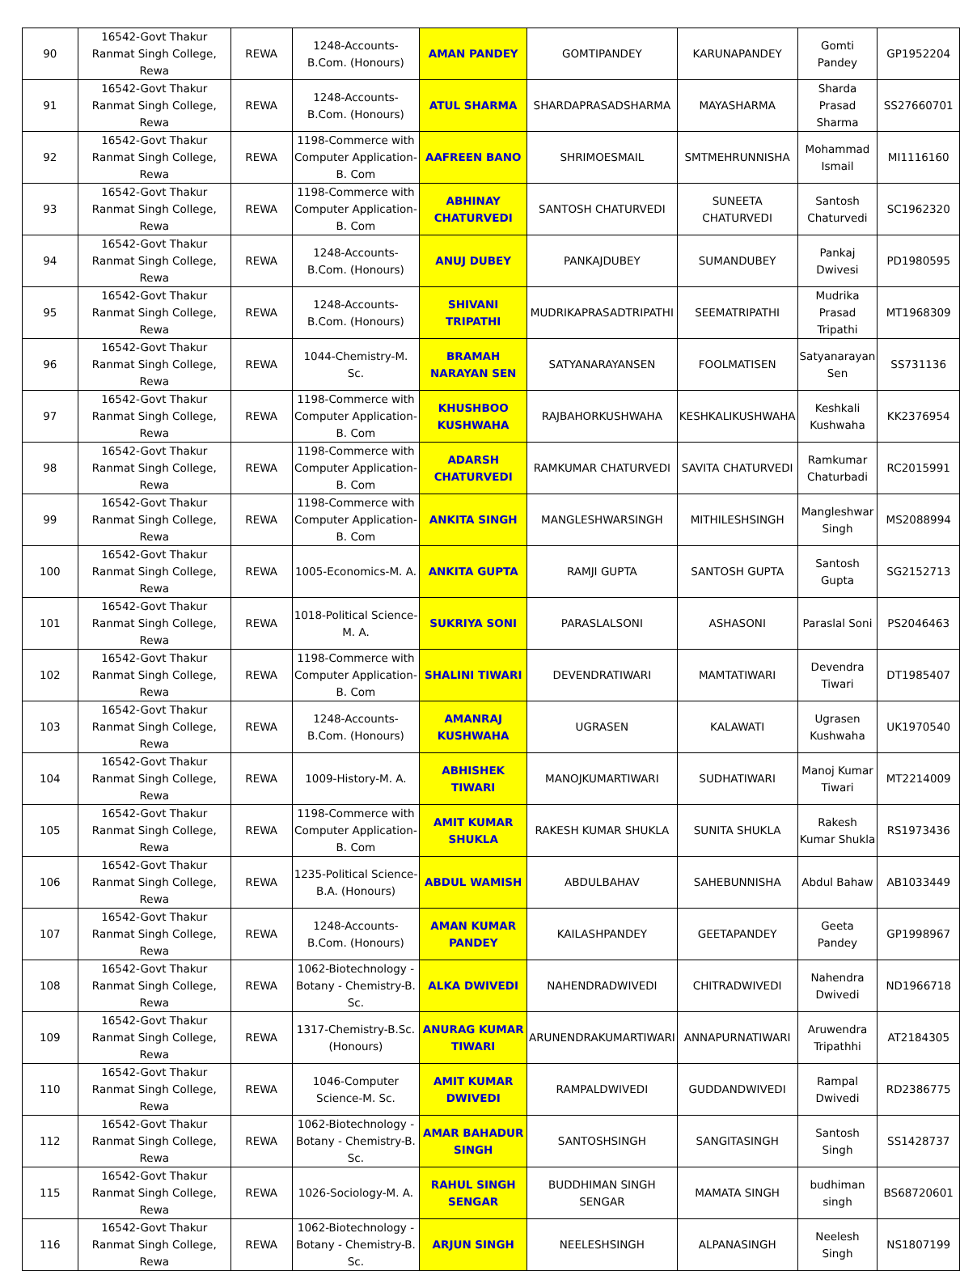| 90 | 16542-Govt Thakur Ranmat Singh College, Rewa | REWA | 1248-Accounts-B.Com. (Honours) | AMAN PANDEY | GOMTIPANDEY | KARUNAPANDEY | Gomti Pandey | GP1952204 |
| 91 | 16542-Govt Thakur Ranmat Singh College, Rewa | REWA | 1248-Accounts-B.Com. (Honours) | ATUL SHARMA | SHARDAPRASADSHARMA | MAYASHARMA | Sharda Prasad Sharma | SS27660701 |
| 92 | 16542-Govt Thakur Ranmat Singh College, Rewa | REWA | 1198-Commerce with Computer Application-B. Com | AAFREEN BANO | SHRIMOESMAIL | SMTMEHRUNNISHA | Mohammad Ismail | MI1116160 |
| 93 | 16542-Govt Thakur Ranmat Singh College, Rewa | REWA | 1198-Commerce with Computer Application-B. Com | ABHINAY CHATURVEDI | SANTOSH CHATURVEDI | SUNEETA CHATURVEDI | Santosh Chaturvedi | SC1962320 |
| 94 | 16542-Govt Thakur Ranmat Singh College, Rewa | REWA | 1248-Accounts-B.Com. (Honours) | ANUJ DUBEY | PANKAJDUBEY | SUMANDUBEY | Pankaj Dwivesi | PD1980595 |
| 95 | 16542-Govt Thakur Ranmat Singh College, Rewa | REWA | 1248-Accounts-B.Com. (Honours) | SHIVANI TRIPATHI | MUDRIKAPRASADTRIPATHI | SEEMATRIPATHI | Mudrika Prasad Tripathi | MT1968309 |
| 96 | 16542-Govt Thakur Ranmat Singh College, Rewa | REWA | 1044-Chemistry-M. Sc. | BRAMAH NARAYAN SEN | SATYANARAYANSEN | FOOLMATISEN | Satyanarayan Sen | SS731136 |
| 97 | 16542-Govt Thakur Ranmat Singh College, Rewa | REWA | 1198-Commerce with Computer Application-B. Com | KHUSHBOO KUSHWAHA | RAJBAHORKUSHWAHA | KESHKALIKUSHWAHA | Keshkali Kushwaha | KK2376954 |
| 98 | 16542-Govt Thakur Ranmat Singh College, Rewa | REWA | 1198-Commerce with Computer Application-B. Com | ADARSH CHATURVEDI | RAMKUMAR CHATURVEDI | SAVITA CHATURVEDI | Ramkumar Chaturbadi | RC2015991 |
| 99 | 16542-Govt Thakur Ranmat Singh College, Rewa | REWA | 1198-Commerce with Computer Application-B. Com | ANKITA SINGH | MANGLESHWARSINGH | MITHILESHSINGH | Mangleshwar Singh | MS2088994 |
| 100 | 16542-Govt Thakur Ranmat Singh College, Rewa | REWA | 1005-Economics-M. A. | ANKITA GUPTA | RAMJI GUPTA | SANTOSH GUPTA | Santosh Gupta | SG2152713 |
| 101 | 16542-Govt Thakur Ranmat Singh College, Rewa | REWA | 1018-Political Science-M. A. | SUKRIYA SONI | PARASLALSONI | ASHASONI | Paraslal Soni | PS2046463 |
| 102 | 16542-Govt Thakur Ranmat Singh College, Rewa | REWA | 1198-Commerce with Computer Application-B. Com | SHALINI TIWARI | DEVENDRATIWARI | MAMTATIWARI | Devendra Tiwari | DT1985407 |
| 103 | 16542-Govt Thakur Ranmat Singh College, Rewa | REWA | 1248-Accounts-B.Com. (Honours) | AMANRAJ KUSHWAHA | UGRASEN | KALAWATI | Ugrasen Kushwaha | UK1970540 |
| 104 | 16542-Govt Thakur Ranmat Singh College, Rewa | REWA | 1009-History-M. A. | ABHISHEK TIWARI | MANOJKUMARTIWARI | SUDHATIWARI | Manoj Kumar Tiwari | MT2214009 |
| 105 | 16542-Govt Thakur Ranmat Singh College, Rewa | REWA | 1198-Commerce with Computer Application-B. Com | AMIT KUMAR SHUKLA | RAKESH KUMAR SHUKLA | SUNITA SHUKLA | Rakesh Kumar Shukla | RS1973436 |
| 106 | 16542-Govt Thakur Ranmat Singh College, Rewa | REWA | 1235-Political Science-B.A. (Honours) | ABDUL WAMISH | ABDULBAHAV | SAHEBUNNISHA | Abdul Bahaw | AB1033449 |
| 107 | 16542-Govt Thakur Ranmat Singh College, Rewa | REWA | 1248-Accounts-B.Com. (Honours) | AMAN KUMAR PANDEY | KAILASHPANDEY | GEETAPANDEY | Geeta Pandey | GP1998967 |
| 108 | 16542-Govt Thakur Ranmat Singh College, Rewa | REWA | 1062-Biotechnology - Botany - Chemistry-B. Sc. | ALKA DWIVEDI | NAHENDRADWIVEDI | CHITRADWIVEDI | Nahendra Dwivedi | ND1966718 |
| 109 | 16542-Govt Thakur Ranmat Singh College, Rewa | REWA | 1317-Chemistry-B.Sc. (Honours) | ANURAG KUMAR TIWARI | ARUNENDRAKUMARTIWARI | ANNAPURNATIWARI | Aruwendra Tripathhi | AT2184305 |
| 110 | 16542-Govt Thakur Ranmat Singh College, Rewa | REWA | 1046-Computer Science-M. Sc. | AMIT KUMAR DWIVEDI | RAMPALDWIVEDI | GUDDANDWIVEDI | Rampal Dwivedi | RD2386775 |
| 112 | 16542-Govt Thakur Ranmat Singh College, Rewa | REWA | 1062-Biotechnology - Botany - Chemistry-B. Sc. | AMAR BAHADUR SINGH | SANTOSHSINGH | SANGITASINGH | Santosh Singh | SS1428737 |
| 115 | 16542-Govt Thakur Ranmat Singh College, Rewa | REWA | 1026-Sociology-M. A. | RAHUL SINGH SENGAR | BUDDHIMAN SINGH SENGAR | MAMATA SINGH | budhiman singh | BS68720601 |
| 116 | 16542-Govt Thakur Ranmat Singh College, Rewa | REWA | 1062-Biotechnology - Botany - Chemistry-B. Sc. | ARJUN SINGH | NEELESHSINGH | ALPANASINGH | Neelesh Singh | NS1807199 |